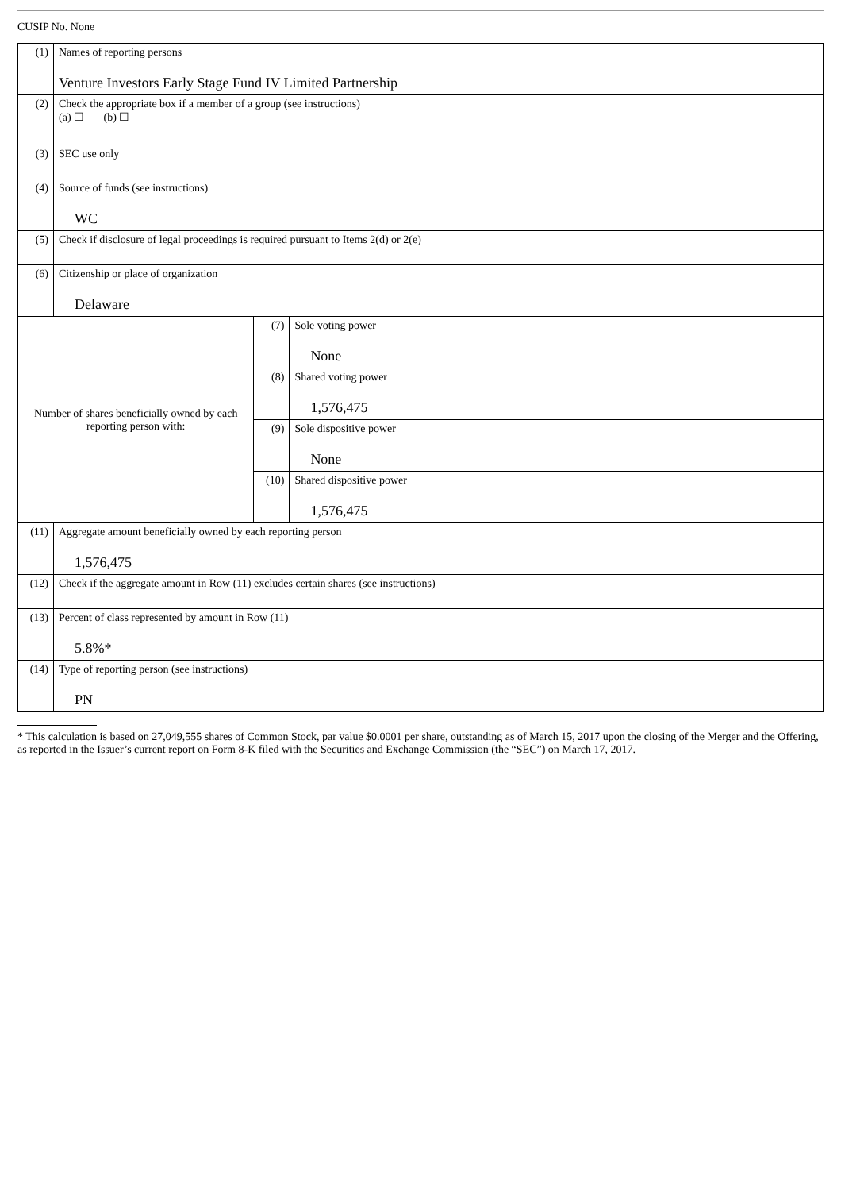CUSIP No. None
| (1) | Names of reporting persons Venture Investors Early Stage Fund IV Limited Partnership | | |
| (2) | Check the appropriate box if a member of a group (see instructions) (a) ☐ (b) ☐ | | |
| (3) | SEC use only | | |
| (4) | Source of funds (see instructions) WC | | |
| (5) | Check if disclosure of legal proceedings is required pursuant to Items 2(d) or 2(e) | | |
| (6) | Citizenship or place of organization Delaware | | |
| Number of shares beneficially owned by each reporting person with: | | (7) | Sole voting power None |
| | | (8) | Shared voting power 1,576,475 |
| | | (9) | Sole dispositive power None |
| | | (10) | Shared dispositive power 1,576,475 |
| (11) | Aggregate amount beneficially owned by each reporting person 1,576,475 | | |
| (12) | Check if the aggregate amount in Row (11) excludes certain shares (see instructions) | | |
| (13) | Percent of class represented by amount in Row (11) 5.8%* | | |
| (14) | Type of reporting person (see instructions) PN | | |
* This calculation is based on 27,049,555 shares of Common Stock, par value $0.0001 per share, outstanding as of March 15, 2017 upon the closing of the Merger and the Offering, as reported in the Issuer’s current report on Form 8-K filed with the Securities and Exchange Commission (the “SEC”) on March 17, 2017.